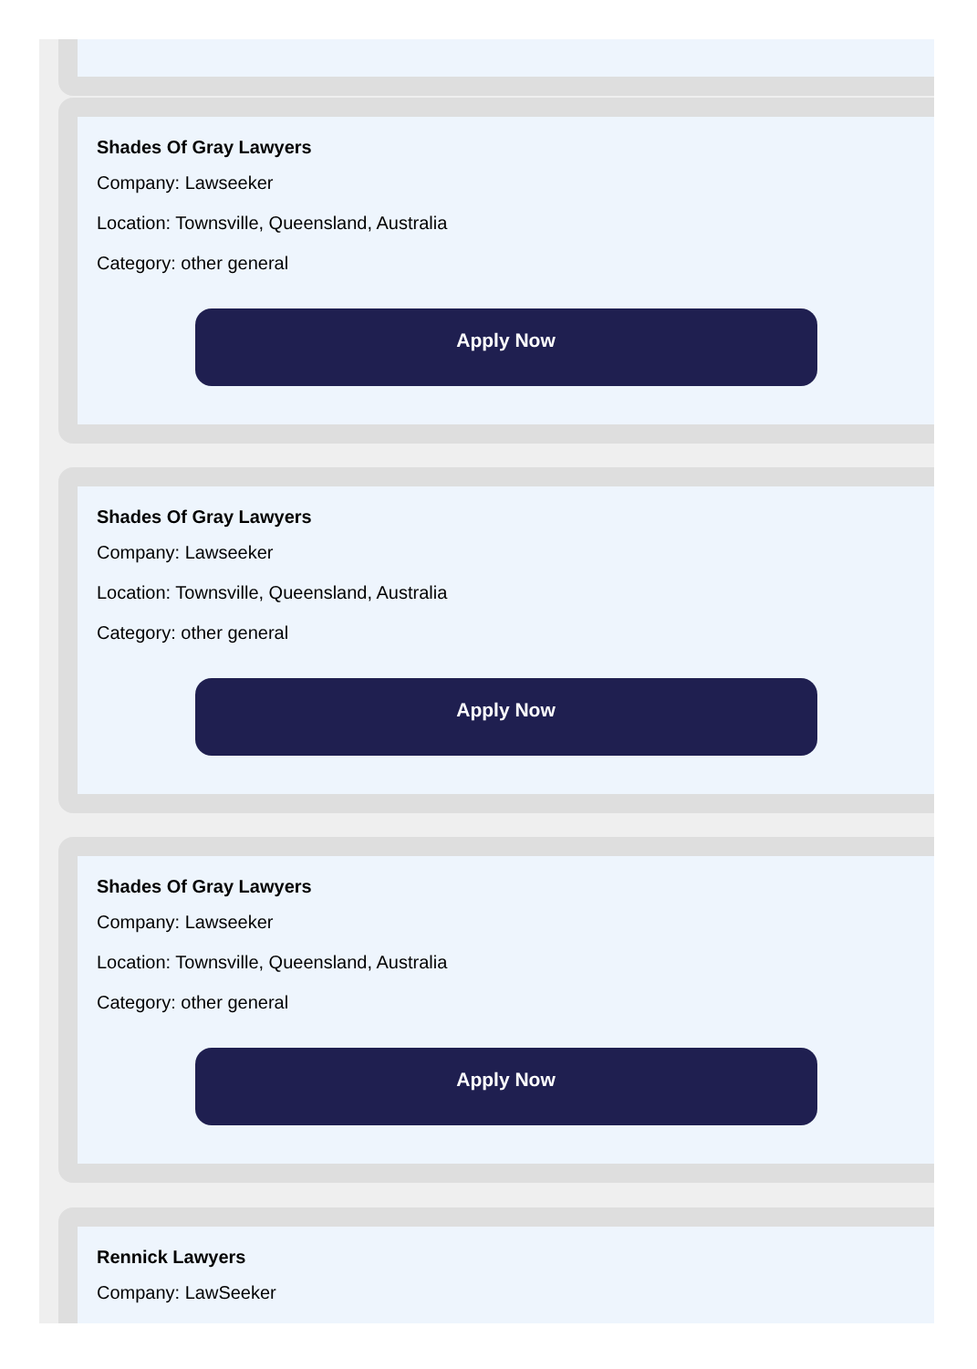Shades Of Gray Lawyers
Company: Lawseeker
Location: Townsville, Queensland, Australia
Category: other general
Apply Now
Shades Of Gray Lawyers
Company: Lawseeker
Location: Townsville, Queensland, Australia
Category: other general
Apply Now
Shades Of Gray Lawyers
Company: Lawseeker
Location: Townsville, Queensland, Australia
Category: other general
Apply Now
Rennick Lawyers
Company: LawSeeker